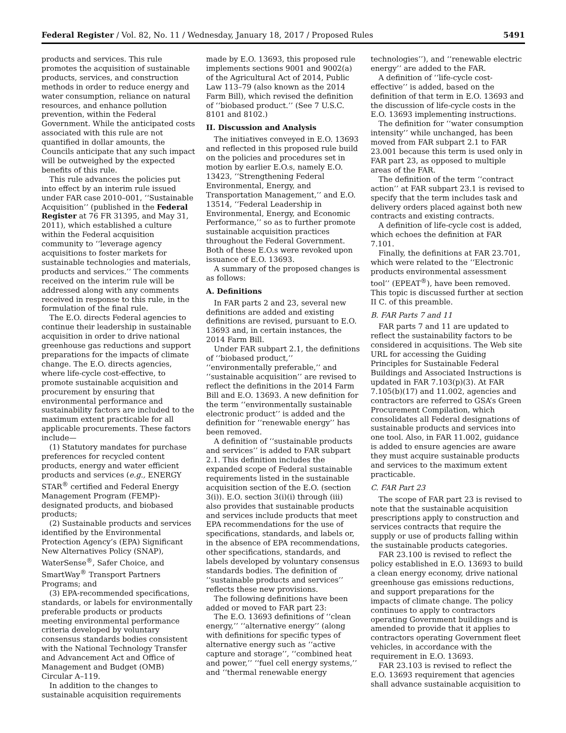Federal Register / Vol. 82, No. 11 / Wednesday, January 18, 2017 / Proposed Rules 5491
products and services. This rule promotes the acquisition of sustainable products, services, and construction methods in order to reduce energy and water consumption, reliance on natural resources, and enhance pollution prevention, within the Federal Government. While the anticipated costs associated with this rule are not quantified in dollar amounts, the Councils anticipate that any such impact will be outweighed by the expected benefits of this rule.
This rule advances the policies put into effect by an interim rule issued under FAR case 2010–001, ‘‘Sustainable Acquisition’’ (published in the Federal Register at 76 FR 31395, and May 31, 2011), which established a culture within the Federal acquisition community to ‘‘leverage agency acquisitions to foster markets for sustainable technologies and materials, products and services.’’ The comments received on the interim rule will be addressed along with any comments received in response to this rule, in the formulation of the final rule.
The E.O. directs Federal agencies to continue their leadership in sustainable acquisition in order to drive national greenhouse gas reductions and support preparations for the impacts of climate change. The E.O. directs agencies, where life-cycle cost-effective, to promote sustainable acquisition and procurement by ensuring that environmental performance and sustainability factors are included to the maximum extent practicable for all applicable procurements. These factors include—
(1) Statutory mandates for purchase preferences for recycled content products, energy and water efficient products and services (e.g., ENERGY STAR<sup>®</sup> certified and Federal Energy Management Program (FEMP)-designated products, and biobased products;
(2) Sustainable products and services identified by the Environmental Protection Agency’s (EPA) Significant New Alternatives Policy (SNAP), WaterSense<sup>®</sup>, Safer Choice, and SmartWay<sup>®</sup> Transport Partners Programs; and
(3) EPA-recommended specifications, standards, or labels for environmentally preferable products or products meeting environmental performance criteria developed by voluntary consensus standards bodies consistent with the National Technology Transfer and Advancement Act and Office of Management and Budget (OMB) Circular A–119.
In addition to the changes to sustainable acquisition requirements
made by E.O. 13693, this proposed rule implements sections 9001 and 9002(a) of the Agricultural Act of 2014, Public Law 113–79 (also known as the 2014 Farm Bill), which revised the definition of ‘‘biobased product.’’ (See 7 U.S.C. 8101 and 8102.)
II. Discussion and Analysis
The initiatives conveyed in E.O. 13693 and reflected in this proposed rule build on the policies and procedures set in motion by earlier E.O.s, namely E.O. 13423, ‘‘Strengthening Federal Environmental, Energy, and Transportation Management,’’ and E.O. 13514, ‘‘Federal Leadership in Environmental, Energy, and Economic Performance,’’ so as to further promote sustainable acquisition practices throughout the Federal Government. Both of these E.O.s were revoked upon issuance of E.O. 13693.
A summary of the proposed changes is as follows:
A. Definitions
In FAR parts 2 and 23, several new definitions are added and existing definitions are revised, pursuant to E.O. 13693 and, in certain instances, the 2014 Farm Bill.
Under FAR subpart 2.1, the definitions of ‘‘biobased product,’’ ‘‘environmentally preferable,’’ and ‘‘sustainable acquisition’’ are revised to reflect the definitions in the 2014 Farm Bill and E.O. 13693. A new definition for the term ‘‘environmentally sustainable electronic product’’ is added and the definition for ‘‘renewable energy’’ has been removed.
A definition of ‘‘sustainable products and services’’ is added to FAR subpart 2.1. This definition includes the expanded scope of Federal sustainable requirements listed in the sustainable acquisition section of the E.O. (section 3(i)). E.O. section 3(i)(i) through (iii) also provides that sustainable products and services include products that meet EPA recommendations for the use of specifications, standards, and labels or, in the absence of EPA recommendations, other specifications, standards, and labels developed by voluntary consensus standards bodies. The definition of ‘‘sustainable products and services’’ reflects these new provisions.
The following definitions have been added or moved to FAR part 23:
The E.O. 13693 definitions of ‘‘clean energy,’’ ‘‘alternative energy’’ (along with definitions for specific types of alternative energy such as ‘‘active capture and storage’’, ‘‘combined heat and power,’’ ‘‘fuel cell energy systems,’’ and ‘‘thermal renewable energy
technologies’’), and ‘‘renewable electric energy’’ are added to the FAR.
A definition of ‘‘life-cycle cost-effective’’ is added, based on the definition of that term in E.O. 13693 and the discussion of life-cycle costs in the E.O. 13693 implementing instructions.
The definition for ‘‘water consumption intensity’’ while unchanged, has been moved from FAR subpart 2.1 to FAR 23.001 because this term is used only in FAR part 23, as opposed to multiple areas of the FAR.
The definition of the term ‘‘contract action’’ at FAR subpart 23.1 is revised to specify that the term includes task and delivery orders placed against both new contracts and existing contracts.
A definition of life-cycle cost is added, which echoes the definition at FAR 7.101.
Finally, the definitions at FAR 23.701, which were related to the ‘‘Electronic products environmental assessment tool’’ (EPEAT<sup>®</sup>), have been removed. This topic is discussed further at section II C. of this preamble.
B. FAR Parts 7 and 11
FAR parts 7 and 11 are updated to reflect the sustainability factors to be considered in acquisitions. The Web site URL for accessing the Guiding Principles for Sustainable Federal Buildings and Associated Instructions is updated in FAR 7.103(p)(3). At FAR 7.105(b)(17) and 11.002, agencies and contractors are referred to GSA’s Green Procurement Compilation, which consolidates all Federal designations of sustainable products and services into one tool. Also, in FAR 11.002, guidance is added to ensure agencies are aware they must acquire sustainable products and services to the maximum extent practicable.
C. FAR Part 23
The scope of FAR part 23 is revised to note that the sustainable acquisition prescriptions apply to construction and services contracts that require the supply or use of products falling within the sustainable products categories.
FAR 23.100 is revised to reflect the policy established in E.O. 13693 to build a clean energy economy, drive national greenhouse gas emissions reductions, and support preparations for the impacts of climate change. The policy continues to apply to contractors operating Government buildings and is amended to provide that it applies to contractors operating Government fleet vehicles, in accordance with the requirement in E.O. 13693.
FAR 23.103 is revised to reflect the E.O. 13693 requirement that agencies shall advance sustainable acquisition to